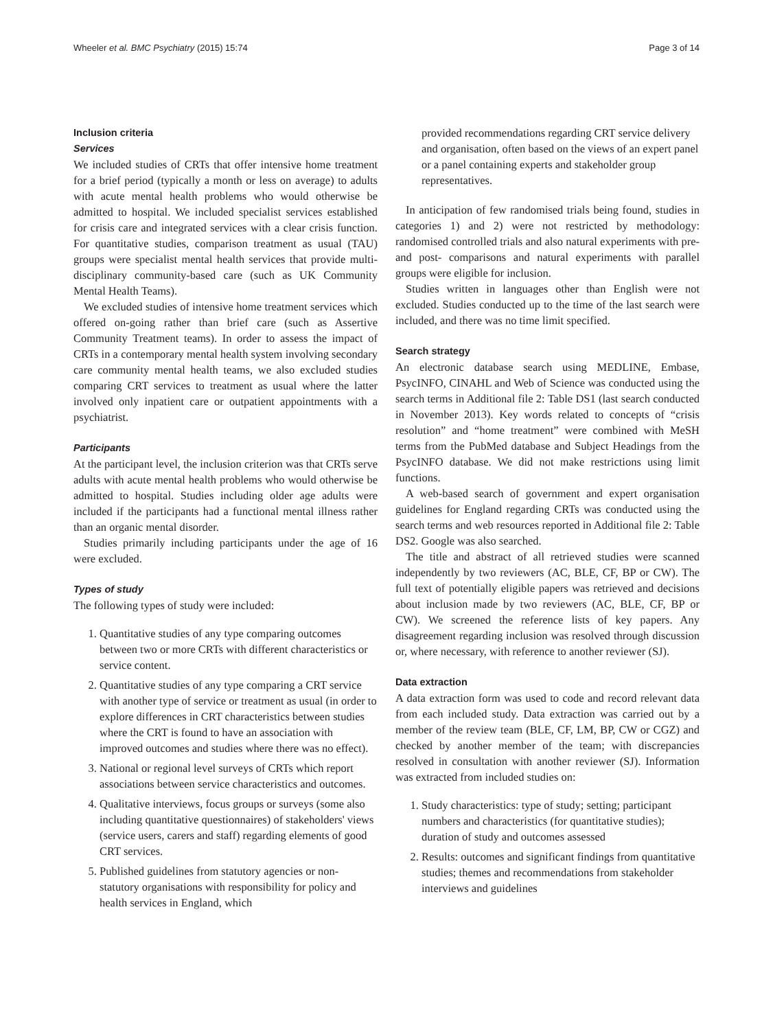Wheeler et al. BMC Psychiatry (2015) 15:74 Page 3 of 14
Inclusion criteria
Services
We included studies of CRTs that offer intensive home treatment for a brief period (typically a month or less on average) to adults with acute mental health problems who would otherwise be admitted to hospital. We included specialist services established for crisis care and integrated services with a clear crisis function. For quantitative studies, comparison treatment as usual (TAU) groups were specialist mental health services that provide multi-disciplinary community-based care (such as UK Community Mental Health Teams).
We excluded studies of intensive home treatment services which offered on-going rather than brief care (such as Assertive Community Treatment teams). In order to assess the impact of CRTs in a contemporary mental health system involving secondary care community mental health teams, we also excluded studies comparing CRT services to treatment as usual where the latter involved only inpatient care or outpatient appointments with a psychiatrist.
Participants
At the participant level, the inclusion criterion was that CRTs serve adults with acute mental health problems who would otherwise be admitted to hospital. Studies including older age adults were included if the participants had a functional mental illness rather than an organic mental disorder.
Studies primarily including participants under the age of 16 were excluded.
Types of study
The following types of study were included:
1. Quantitative studies of any type comparing outcomes between two or more CRTs with different characteristics or service content.
2. Quantitative studies of any type comparing a CRT service with another type of service or treatment as usual (in order to explore differences in CRT characteristics between studies where the CRT is found to have an association with improved outcomes and studies where there was no effect).
3. National or regional level surveys of CRTs which report associations between service characteristics and outcomes.
4. Qualitative interviews, focus groups or surveys (some also including quantitative questionnaires) of stakeholders' views (service users, carers and staff) regarding elements of good CRT services.
5. Published guidelines from statutory agencies or non-statutory organisations with responsibility for policy and health services in England, which
provided recommendations regarding CRT service delivery and organisation, often based on the views of an expert panel or a panel containing experts and stakeholder group representatives.
In anticipation of few randomised trials being found, studies in categories 1) and 2) were not restricted by methodology: randomised controlled trials and also natural experiments with pre- and post- comparisons and natural experiments with parallel groups were eligible for inclusion.
Studies written in languages other than English were not excluded. Studies conducted up to the time of the last search were included, and there was no time limit specified.
Search strategy
An electronic database search using MEDLINE, Embase, PsycINFO, CINAHL and Web of Science was conducted using the search terms in Additional file 2: Table DS1 (last search conducted in November 2013). Key words related to concepts of “crisis resolution” and “home treatment” were combined with MeSH terms from the PubMed database and Subject Headings from the PsycINFO database. We did not make restrictions using limit functions.
A web-based search of government and expert organisation guidelines for England regarding CRTs was conducted using the search terms and web resources reported in Additional file 2: Table DS2. Google was also searched.
The title and abstract of all retrieved studies were scanned independently by two reviewers (AC, BLE, CF, BP or CW). The full text of potentially eligible papers was retrieved and decisions about inclusion made by two reviewers (AC, BLE, CF, BP or CW). We screened the reference lists of key papers. Any disagreement regarding inclusion was resolved through discussion or, where necessary, with reference to another reviewer (SJ).
Data extraction
A data extraction form was used to code and record relevant data from each included study. Data extraction was carried out by a member of the review team (BLE, CF, LM, BP, CW or CGZ) and checked by another member of the team; with discrepancies resolved in consultation with another reviewer (SJ). Information was extracted from included studies on:
1. Study characteristics: type of study; setting; participant numbers and characteristics (for quantitative studies); duration of study and outcomes assessed
2. Results: outcomes and significant findings from quantitative studies; themes and recommendations from stakeholder interviews and guidelines